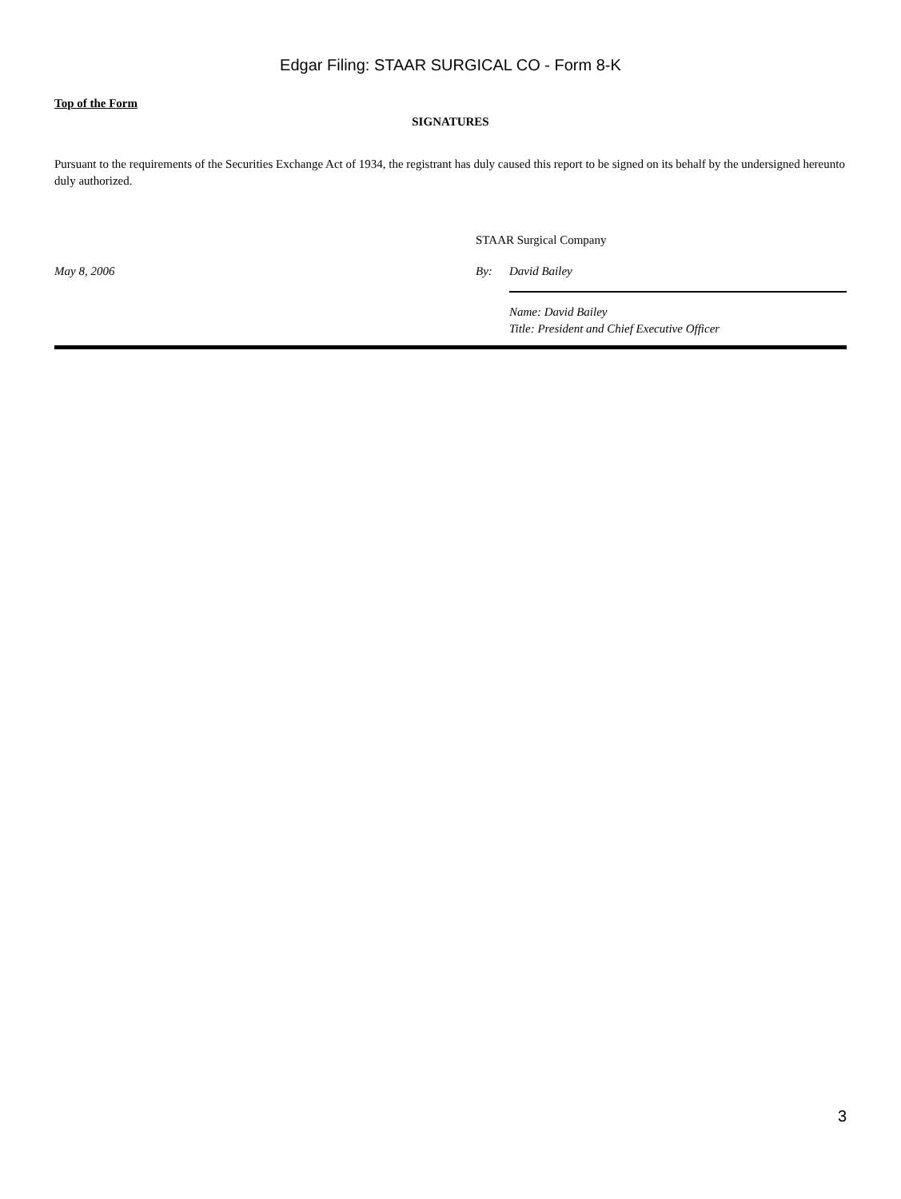Edgar Filing: STAAR SURGICAL CO - Form 8-K
Top of the Form
SIGNATURES
Pursuant to the requirements of the Securities Exchange Act of 1934, the registrant has duly caused this report to be signed on its behalf by the undersigned hereunto duly authorized.
STAAR Surgical Company
May 8, 2006 By: David Bailey
Name: David Bailey
Title: President and Chief Executive Officer
3